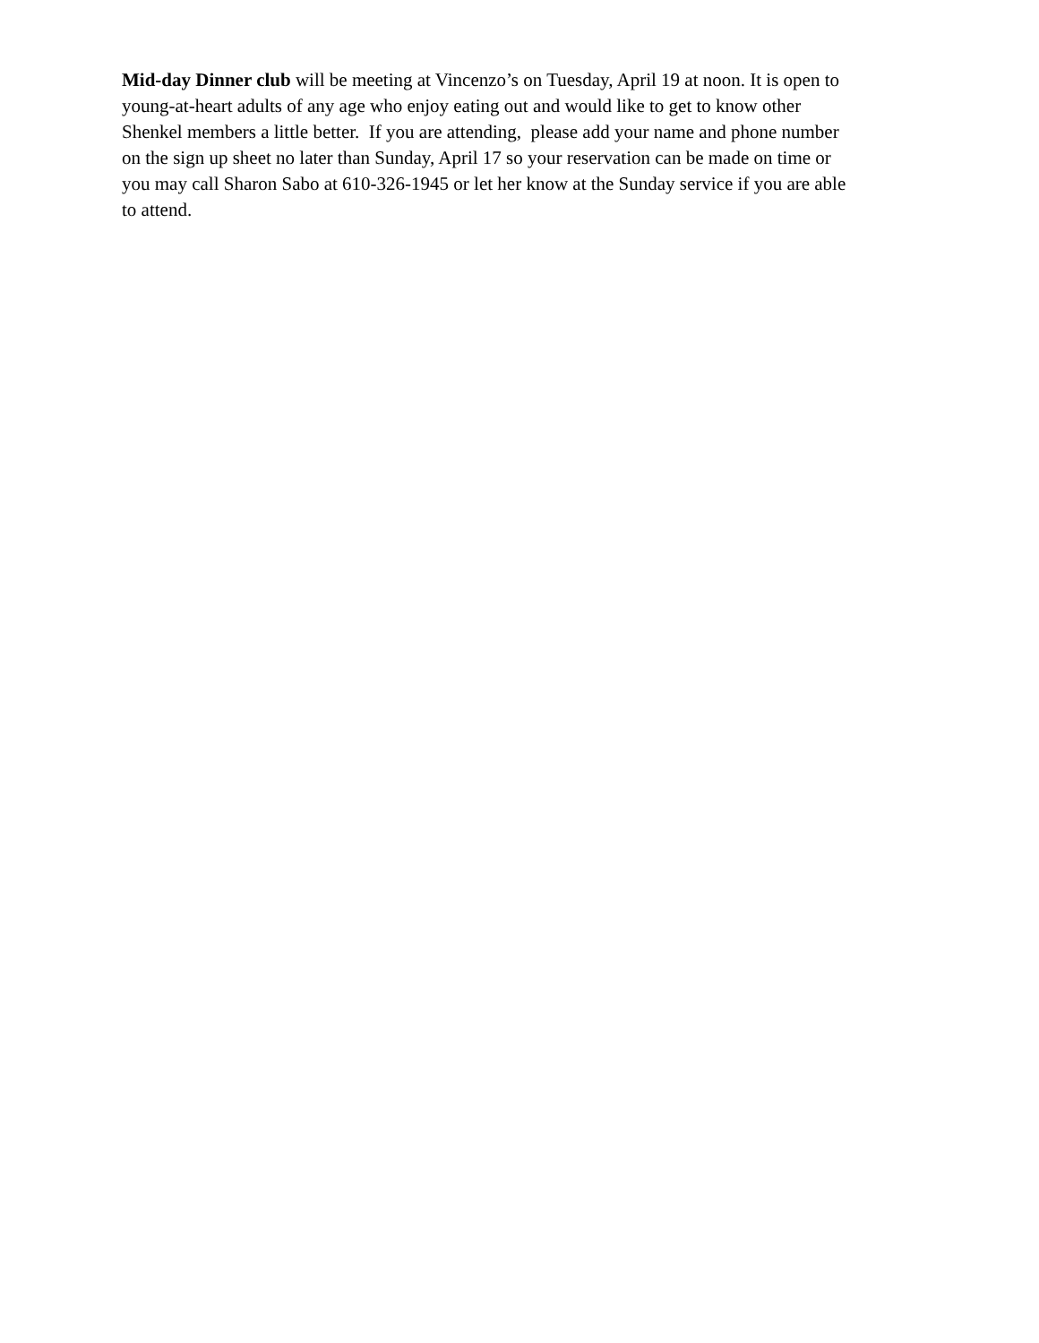Mid-day Dinner club will be meeting at Vincenzo’s on Tuesday, April 19 at noon. It is open to
young-at-heart adults of any age who enjoy eating out and would like to get to know other
Shenkel members a little better. If you are attending, please add your name and phone number
on the sign up sheet no later than Sunday, April 17 so your reservation can be made on time or
you may call Sharon Sabo at 610-326-1945 or let her know at the Sunday service if you are able
to attend.